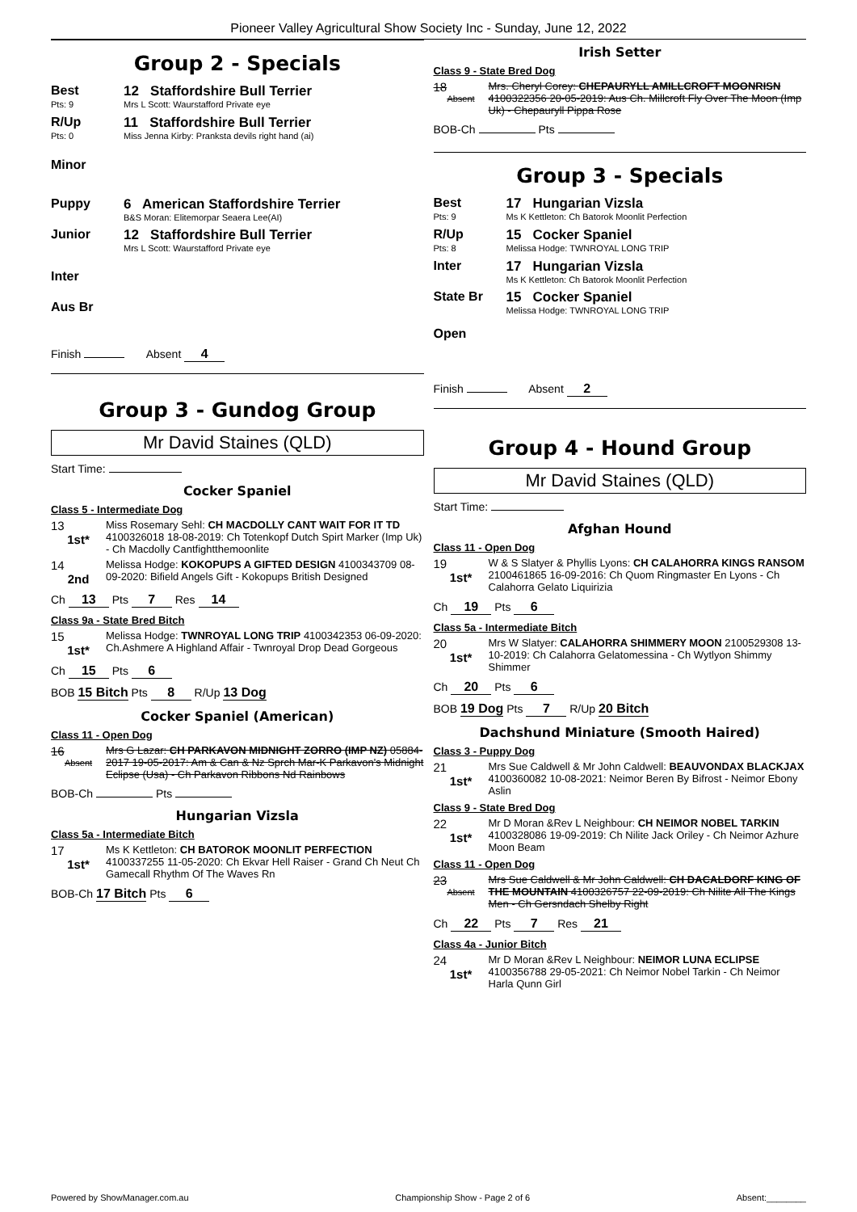Pioneer Valley Agricultural Show Society Inc - Sunday, June 12, 2022
Group 2 - Specials
Best
Pts: 9
12 Staffordshire Bull Terrier
Mrs L Scott: Waurstafford Private eye
R/Up
Pts: 0
11 Staffordshire Bull Terrier
Miss Jenna Kirby: Pranksta devils right hand (ai)
Minor
Puppy 6 American Staffordshire Terrier
B&S Moran: Elitemorpar Seaera Lee(AI)
Junior 12 Staffordshire Bull Terrier
Mrs L Scott: Waurstafford Private eye
Inter
Aus Br
Finish Absent 4
Group 3 - Gundog Group
Mr David Staines (QLD)
Start Time:
Cocker Spaniel
Class 5 - Intermediate Dog
13
1st*
Miss Rosemary Sehl: CH MACDOLLY CANT WAIT FOR IT TD 4100326018 18-08-2019: Ch Totenkopf Dutch Spirt Marker (Imp Uk) - Ch Macdolly Cantfightthemoonlite
14
2nd
Melissa Hodge: KOKOPUPS A GIFTED DESIGN 4100343709 08-09-2020: Bifield Angels Gift - Kokopups British Designed
Ch 13 Pts 7 Res 14
Class 9a - State Bred Bitch
15
1st*
Melissa Hodge: TWNROYAL LONG TRIP 4100342353 06-09-2020: Ch.Ashmere A Highland Affair - Twnroyal Drop Dead Gorgeous
Ch 15 Pts 6
BOB 15 Bitch Pts 8 R/Up 13 Dog
Cocker Spaniel (American)
Class 11 - Open Dog
16
Absent
Mrs G Lazar: CH PARKAVON MIDNIGHT ZORRO (IMP NZ) 05884-2017 19-05-2017: Am & Can & Nz Sprch Mar-K Parkavon's Midnight Eclipse (Usa) - Ch Parkavon Ribbons Nd Rainbows
BOB-Ch Pts
Hungarian Vizsla
Class 5a - Intermediate Bitch
17
1st*
Ms K Kettleton: CH BATOROK MOONLIT PERFECTION 4100337255 11-05-2020: Ch Ekvar Hell Raiser - Grand Ch Neut Ch Gamecall Rhythm Of The Waves Rn
BOB-Ch 17 Bitch Pts 6
Irish Setter
Class 9 - State Bred Dog
18
Absent
Mrs. Cheryl Corey: CHEPAURYLL AMILLCROFT MOONRISN 4100322356 20-05-2019: Aus Ch. Millcroft Fly Over The Moon (Imp Uk) - Chepauryll Pippa Rose
BOB-Ch Pts
Group 3 - Specials
Best
Pts: 9
17 Hungarian Vizsla
Ms K Kettleton: Ch Batorok Moonlit Perfection
R/Up
Pts: 8
15 Cocker Spaniel
Melissa Hodge: TWNROYAL LONG TRIP
Inter 17 Hungarian Vizsla
Ms K Kettleton: Ch Batorok Moonlit Perfection
State Br 15 Cocker Spaniel
Melissa Hodge: TWNROYAL LONG TRIP
Open
Finish Absent 2
Group 4 - Hound Group
Mr David Staines (QLD)
Start Time:
Afghan Hound
Class 11 - Open Dog
19
1st*
W & S Slatyer & Phyllis Lyons: CH CALAHORRA KINGS RANSOM 2100461865 16-09-2016: Ch Quom Ringmaster En Lyons - Ch Calahorra Gelato Liquirizia
Ch 19 Pts 6
Class 5a - Intermediate Bitch
20
1st*
Mrs W Slatyer: CALAHORRA SHIMMERY MOON 2100529308 13-10-2019: Ch Calahorra Gelatomessina - Ch Wytlyon Shimmy Shimmer
Ch 20 Pts 6
BOB 19 Dog Pts 7 R/Up 20 Bitch
Dachshund Miniature (Smooth Haired)
Class 3 - Puppy Dog
21
1st*
Mrs Sue Caldwell & Mr John Caldwell: BEAUVONDAX BLACKJAX 4100360082 10-08-2021: Neimor Beren By Bifrost - Neimor Ebony Aslin
Class 9 - State Bred Dog
22
1st*
Mr D Moran &Rev L Neighbour: CH NEIMOR NOBEL TARKIN 4100328086 19-09-2019: Ch Nilite Jack Oriley - Ch Neimor Azhure Moon Beam
Class 11 - Open Dog
23
Absent
Mrs Sue Caldwell & Mr John Caldwell: CH DACALDORF KING OF THE MOUNTAIN 4100326757 22-09-2019: Ch Nilite All The Kings Men - Ch Gersndach Shelby Right
Ch 22 Pts 7 Res 21
Class 4a - Junior Bitch
24
1st*
Mr D Moran &Rev L Neighbour: NEIMOR LUNA ECLIPSE 4100356788 29-05-2021: Ch Neimor Nobel Tarkin - Ch Neimor Harla Qunn Girl
Powered by ShowManager.com.au Championship Show - Page 2 of 6 Absent:________